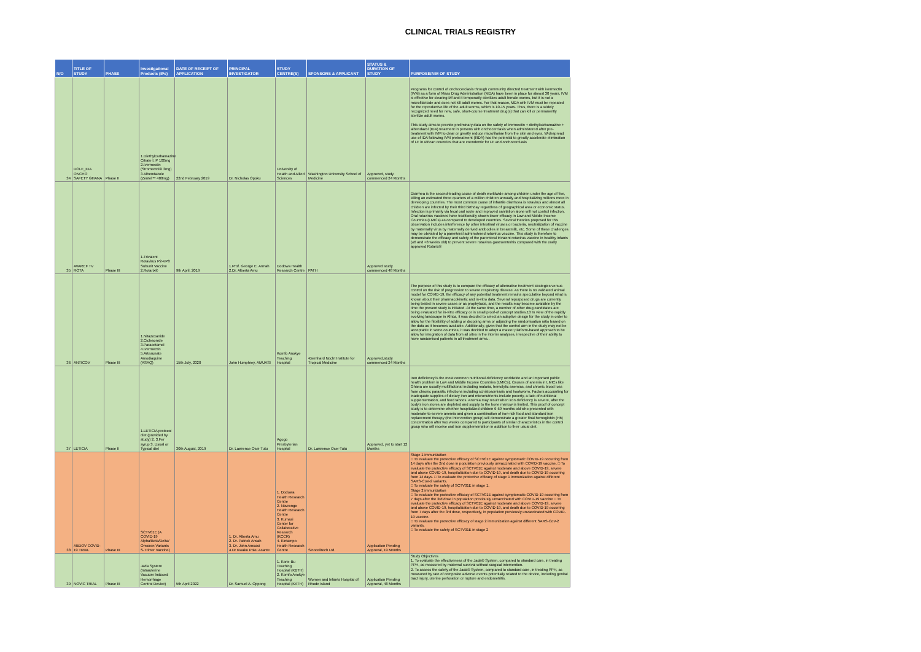CLINICAL TRIALS REGISTRY
| N/O | TITLE OF STUDY | PHASE | Investigational Products (IPs) | DATE OF RECEIPT OF APPLICATION | PRINCIPAL INVESTIGATOR | STUDY CENTRE(S) | SPONSORS & APPLICANT | STATUS & DURATION OF STUDY | PURPOSE/AIM OF STUDY |
| --- | --- | --- | --- | --- | --- | --- | --- | --- | --- |
| 34 | DOLF_IDA ONCHO SAFETY GHANA | Phase II | 1.Diethylcarbamazine Citrate I. P 100mg 2.Ivermectin (Stromectol® 3mg) 3.Albendazole (Zentel™ 400mg) | 22nd February 2019 | Dr. Nicholas Opoku | University of Health and Allied Sciences | Washington University School of Medicine | Approved, study commenced 24 Months | Programs for control of onchocerciasis through community directed treatment with ivermectin (IVM) as a form of Mass Drug Administration (MDA) have been in place for almost 30 years. IVM is effective for clearing Mf and it temporarily sterilizes adult female worms, but it is not a microfilaricide and does not kill adult worms. For that reason, MDA with IVM must be repeated for the reproductive life of the adult worms, which is 10-15 years. Thus, there is a widely recognized need for new, safe, short-course treatment drug(s) that can kill or permanently sterilize adult worms. This study aims to provide preliminary data on the safety of ivermectin + diethylcarbamazine + albendazol (IDA) treatment in persons with onchocerciasis when administered after pre-treatment with IVM to clear or greatly reduce microfilariae from the skin and eyes. Widespread use of IDA following IVM pretreatment (I/IDA) has the potential to greatly accelerate elimination of LF in African countries that are coendemic for LF and onchocerciasis |
| 35 | AVAREF TV ROTA | Phase III | 1.Trivalent Rotavirus P2-VP8 Subunit Vaccine 2.Rotarix® | 9th April, 2019 | 1.Prof. George E. Armah 2.Dr. Alberta Amu | Dodowa Health Research Centre | PATH | Approved study commenced 48 Months | Diarrhea is the second-leading cause of death worldwide among children under the age of five, killing an estimated three quarters of a million children annually and hospitalizing millions more in developing countries. The most common cause of infantile diarrhoea is rotavirus and almost all children are infected by their third birthday regardless of geographical area or economic status. Infection is primarily via fecal oral route and improved sanitation alone will not control infection. Oral rotavirus vaccines have traditionally shown lower efficacy in Low and Middle Income Countries (LMICs) as compared to developed countries. Several theories proposed for this observation includes interference by other intestinal viruses or bacteria, neutralization of vaccine by maternally virus by maternally derived antibodies in breastmilk, etc. Some of these challenges may be obviated by a parenteral administered rotavirus vaccine. This study is therefore to demonstrate the efficacy and safety of the parenteral trivalent rotavirus vaccine in healthy infants (≥6 and <8 weeks old) to prevent severe rotavirus gastroenteritis compared with the orally approved Rotarix® |
| 36 | ANTICOV | Phase III | 1.Nitazoxanide 2.Ciclesonide 3.Paracetamol 4.Ivermectin 5.Artesunate Amodiaquine (ASAQ) | 15th July, 2020 | John Humphrey, AMUASI | Komfo Anokye Teaching Hospital | •Bernhard Nocht Institute for Tropical Medicine | Approved,study commenced 24 Months | The purpose of this study is to compare the efficacy of alternative treatment strategies versus control on the risk of progression to severe respiratory disease. As there is no validated animal model for COVID-19, the efficacy of any potential treatment remains speculative beyond what is known about their pharmacokinetic and in-vitro data. Several repurposed drugs are currently being tested in severe cases or as prophylaxis, and the results may become available by the time the present study is initiated. At the same time, a number of other drug candidates are being evaluated for in-vitro efficacy or in small proof-of concept studies.13 In view of the rapidly evolving landscape in Africa, it was decided to select an adaptive design for the study in order to allow for the flexibility of adding or dropping arms or adjusting the randomisation ratio based on the data as it becomes available. Additionally, given that the control arm in the study may not be acceptable in some countries, it was decided to adopt a master platform-based approach to be allow for integration of data from all sites in the interim analyses, irrespective of their ability to have randomised patients in all treatment arms.. |
| 37 | LETICIA | Phase II | 1.LETICIA protocol diet (provided by study) 2. 3.Fer syrup 3. Usual or Typical diet | 30th August, 2019 | Dr. Lawrence Osei-Tutu | Agogo Presbyterian Hospital | Dr. Lawrence Osei-Tutu | Approved, yet to start 12 Months | Iron deficiency is the most common nutritional deficiency worldwide and an important public health problem in Low and Middle Income Countries (LMICs). Causes of anemia in LMICs like Ghana are usually multifactorial including malaria, hemolytic anemias, and chronic blood loss from chronic parasitic infections including schistosomiasis and hookworm. Factors accounting for inadequate supplies of dietary iron and micronutrients include poverty, a lack of nutritional supplementation, and food taboos. Anemia may result when iron deficiency is severe, after the body's iron stores are depleted and supply to the bone marrow is limited. This proof of concept study is to determine whether hospitalized children 6-59 months old who presented with moderate-to-severe anemia and given a combination of iron-rich food and standard iron replacement therapy (the intervention group) will demonstrate a greater final hemoglobin (Hb) concentration after two weeks compared to participants of similar characteristics in the control group who will receive oral iron supplementation in addition to their usual diet. |
| 38 | ABDOV COVID-19 TRIAL | Phase III | SCTV01E (A COVID-19 Alpha/Beta/Delta/ Omicron Variants S-Trimer Vaccine) | | 1. Dr. Alberta Amu 2. Dr. Patrick Ansah 3. Dr. John Amuasi 4.Dr Kwaku Poku Asante | 1. Dodowa Health Research Centre 2. Navrongo Health Research Centre 3. Kumasi Center for Collaborative Research (KCCR) 4. Kintampo Health Research Centre | Sinocelltech Ltd. | Application Pending Approval, 19 Months | Stage 1 immunization □ To evaluate the protective efficacy of SCTV01E against symptomatic COVID-19 occurring from 14 days after the 2nd dose in population previously unvaccinated with COVID-19 vaccine. □ To evaluate the protective efficacy of SCTV01E against moderate and above COVID-19, severe and above COVID-19, hospitalization due to COVID-19, and death due to COVID-19 occurring from 14 days. □ To evaluate the protective efficacy of stage 1 immunization against different SARS-CoV-2 variants. □ To evaluate the safety of SCTV01E in stage 1. Stage 2 immunization □ To evaluate the protective efficacy of SCTV01E against symptomatic COVID-19 occurring from 7 days after the 3rd dose in population previously unvaccinated with COVID-19 vaccine □ To evaluate the protective efficacy of SCTV01E against moderate and above COVID-19, severe and above COVID-19, hospitalization due to COVID-19, and death due to COVID-19 occurring from 7 days after the 3rd dose, respectively, in population previously unvaccinated with COVID-19 vaccine. □ To evaluate the protective efficacy of stage 2 immunization against different SARS-CoV-2 variants. □ To evaluate the safety of SCTV01E in stage 2 |
| 39 | NOVIC TRIAL | Phase III | Jada System (Intrauterine Vacuum Induced Hemorrhage Control Device) | 5th April 2022 | Dr. Samuel A. Oppong | 1. Korle-Bu Teaching Hospital (KBTH) 2. Komfo Anokye Teaching Hospital (KATH) | Women and Infants Hospital of Rhode Island | Application Pending Approval, 48 Months | Study Objectives 1. To evaluate the effectiveness of the Jada® System, compared to standard care, in treating PPH, as measured by maternal survival without surgical intervention. 2. To assess the safety of the Jada® System, compared to standard care, in treating PPH, as measured by rate of composite adverse events potentially related to the device, including genital tract injury, uterine perforation or rupture and endometritis. |